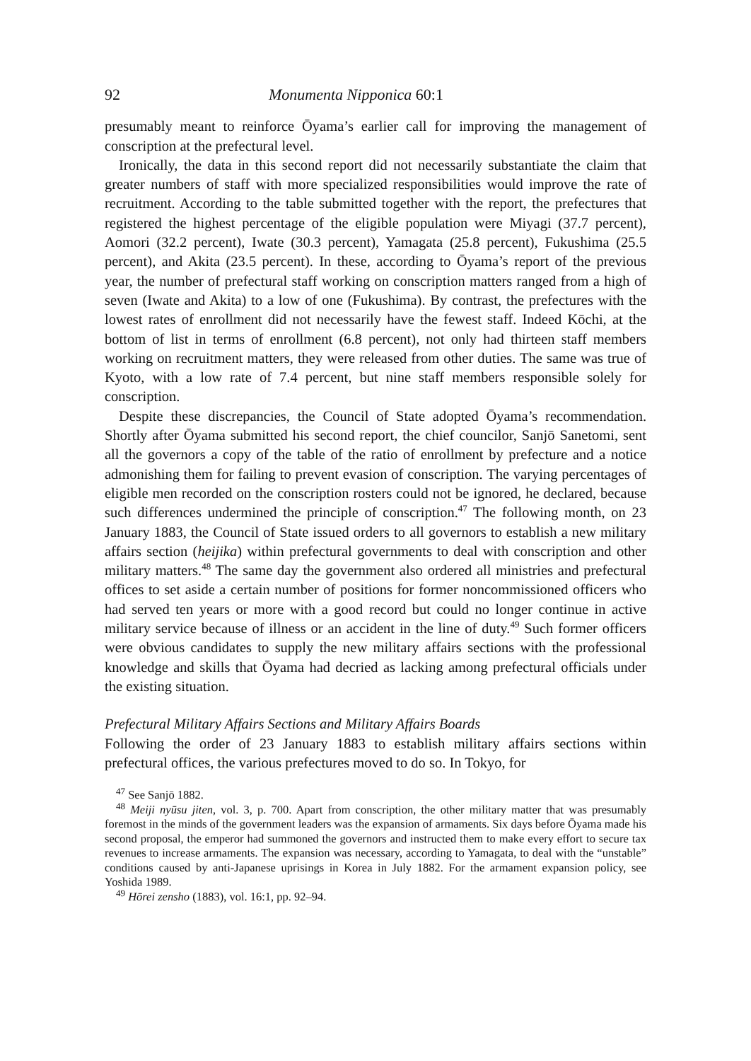92 Monumenta Nipponica 60:1
presumably meant to reinforce Ōyama’s earlier call for improving the management of conscription at the prefectural level.
Ironically, the data in this second report did not necessarily substantiate the claim that greater numbers of staff with more specialized responsibilities would improve the rate of recruitment. According to the table submitted together with the report, the prefectures that registered the highest percentage of the eligible population were Miyagi (37.7 percent), Aomori (32.2 percent), Iwate (30.3 percent), Yamagata (25.8 percent), Fukushima (25.5 percent), and Akita (23.5 percent). In these, according to Ōyama’s report of the previous year, the number of prefectural staff working on conscription matters ranged from a high of seven (Iwate and Akita) to a low of one (Fukushima). By contrast, the prefectures with the lowest rates of enrollment did not necessarily have the fewest staff. Indeed Kōchi, at the bottom of list in terms of enrollment (6.8 percent), not only had thirteen staff members working on recruitment matters, they were released from other duties. The same was true of Kyoto, with a low rate of 7.4 percent, but nine staff members responsible solely for conscription.
Despite these discrepancies, the Council of State adopted Ōyama’s recommendation. Shortly after Ōyama submitted his second report, the chief councilor, Sanjō Sanetomi, sent all the governors a copy of the table of the ratio of enrollment by prefecture and a notice admonishing them for failing to prevent evasion of conscription. The varying percentages of eligible men recorded on the conscription rosters could not be ignored, he declared, because such differences undermined the principle of conscription.<sup>47</sup> The following month, on 23 January 1883, the Council of State issued orders to all governors to establish a new military affairs section (heijika) within prefectural governments to deal with conscription and other military matters.<sup>48</sup> The same day the government also ordered all ministries and prefectural offices to set aside a certain number of positions for former noncommissioned officers who had served ten years or more with a good record but could no longer continue in active military service because of illness or an accident in the line of duty.<sup>49</sup> Such former officers were obvious candidates to supply the new military affairs sections with the professional knowledge and skills that Ōyama had decried as lacking among prefectural officials under the existing situation.
Prefectural Military Affairs Sections and Military Affairs Boards
Following the order of 23 January 1883 to establish military affairs sections within prefectural offices, the various prefectures moved to do so. In Tokyo, for
<sup>47</sup> See Sanjō 1882.
<sup>48</sup> Meiji nyūsu jiten, vol. 3, p. 700. Apart from conscription, the other military matter that was presumably foremost in the minds of the government leaders was the expansion of armaments. Six days before Ōyama made his second proposal, the emperor had summoned the governors and instructed them to make every effort to secure tax revenues to increase armaments. The expansion was necessary, according to Yamagata, to deal with the “unstable” conditions caused by anti-Japanese uprisings in Korea in July 1882. For the armament expansion policy, see Yoshida 1989.
<sup>49</sup> Hōrei zensho (1883), vol. 16:1, pp. 92–94.